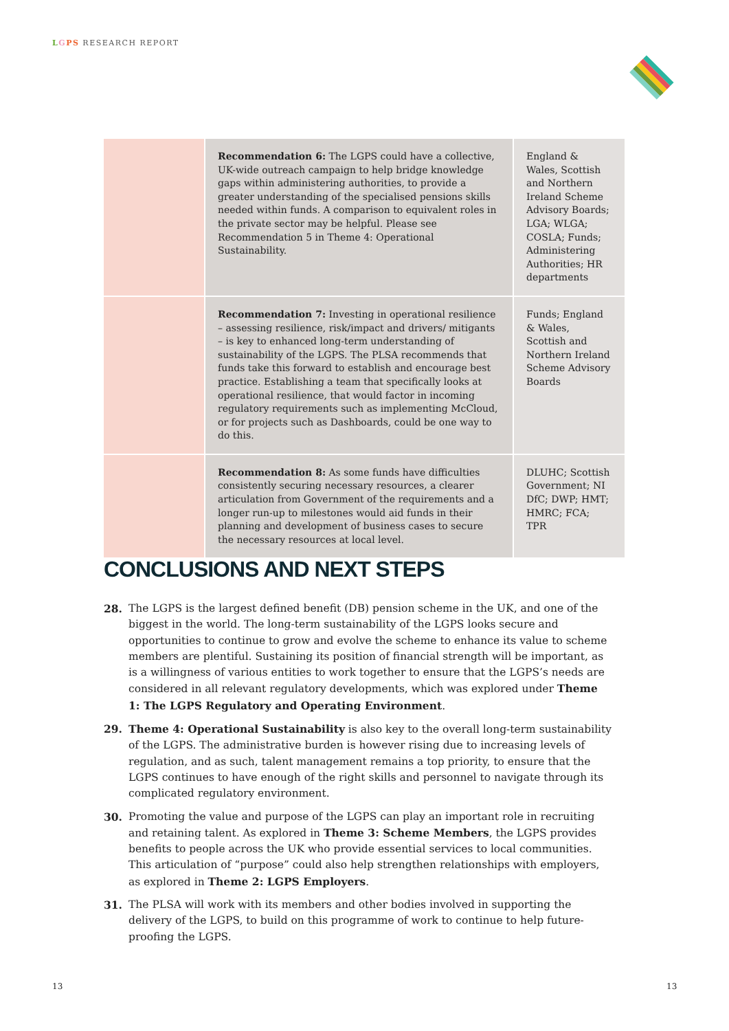LGPS RESEARCH REPORT
| | Recommendation 6: The LGPS could have a collective, UK-wide outreach campaign to help bridge knowledge gaps within administering authorities, to provide a greater understanding of the specialised pensions skills needed within funds. A comparison to equivalent roles in the private sector may be helpful. Please see Recommendation 5 in Theme 4: Operational Sustainability. | England & Wales, Scottish and Northern Ireland Scheme Advisory Boards; LGA; WLGA; COSLA; Funds; Administering Authorities; HR departments |
| | Recommendation 7: Investing in operational resilience – assessing resilience, risk/impact and drivers/ mitigants – is key to enhanced long-term understanding of sustainability of the LGPS. The PLSA recommends that funds take this forward to establish and encourage best practice. Establishing a team that specifically looks at operational resilience, that would factor in incoming regulatory requirements such as implementing McCloud, or for projects such as Dashboards, could be one way to do this. | Funds; England & Wales, Scottish and Northern Ireland Scheme Advisory Boards |
| | Recommendation 8: As some funds have difficulties consistently securing necessary resources, a clearer articulation from Government of the requirements and a longer run-up to milestones would aid funds in their planning and development of business cases to secure the necessary resources at local level. | DLUHC; Scottish Government; NI DfC; DWP; HMT; HMRC; FCA; TPR |
CONCLUSIONS AND NEXT STEPS
28. The LGPS is the largest defined benefit (DB) pension scheme in the UK, and one of the biggest in the world. The long-term sustainability of the LGPS looks secure and opportunities to continue to grow and evolve the scheme to enhance its value to scheme members are plentiful. Sustaining its position of financial strength will be important, as is a willingness of various entities to work together to ensure that the LGPS’s needs are considered in all relevant regulatory developments, which was explored under Theme 1: The LGPS Regulatory and Operating Environment.
29. Theme 4: Operational Sustainability is also key to the overall long-term sustainability of the LGPS. The administrative burden is however rising due to increasing levels of regulation, and as such, talent management remains a top priority, to ensure that the LGPS continues to have enough of the right skills and personnel to navigate through its complicated regulatory environment.
30. Promoting the value and purpose of the LGPS can play an important role in recruiting and retaining talent. As explored in Theme 3: Scheme Members, the LGPS provides benefits to people across the UK who provide essential services to local communities. This articulation of “purpose” could also help strengthen relationships with employers, as explored in Theme 2: LGPS Employers.
31. The PLSA will work with its members and other bodies involved in supporting the delivery of the LGPS, to build on this programme of work to continue to help future-proofing the LGPS.
13 13